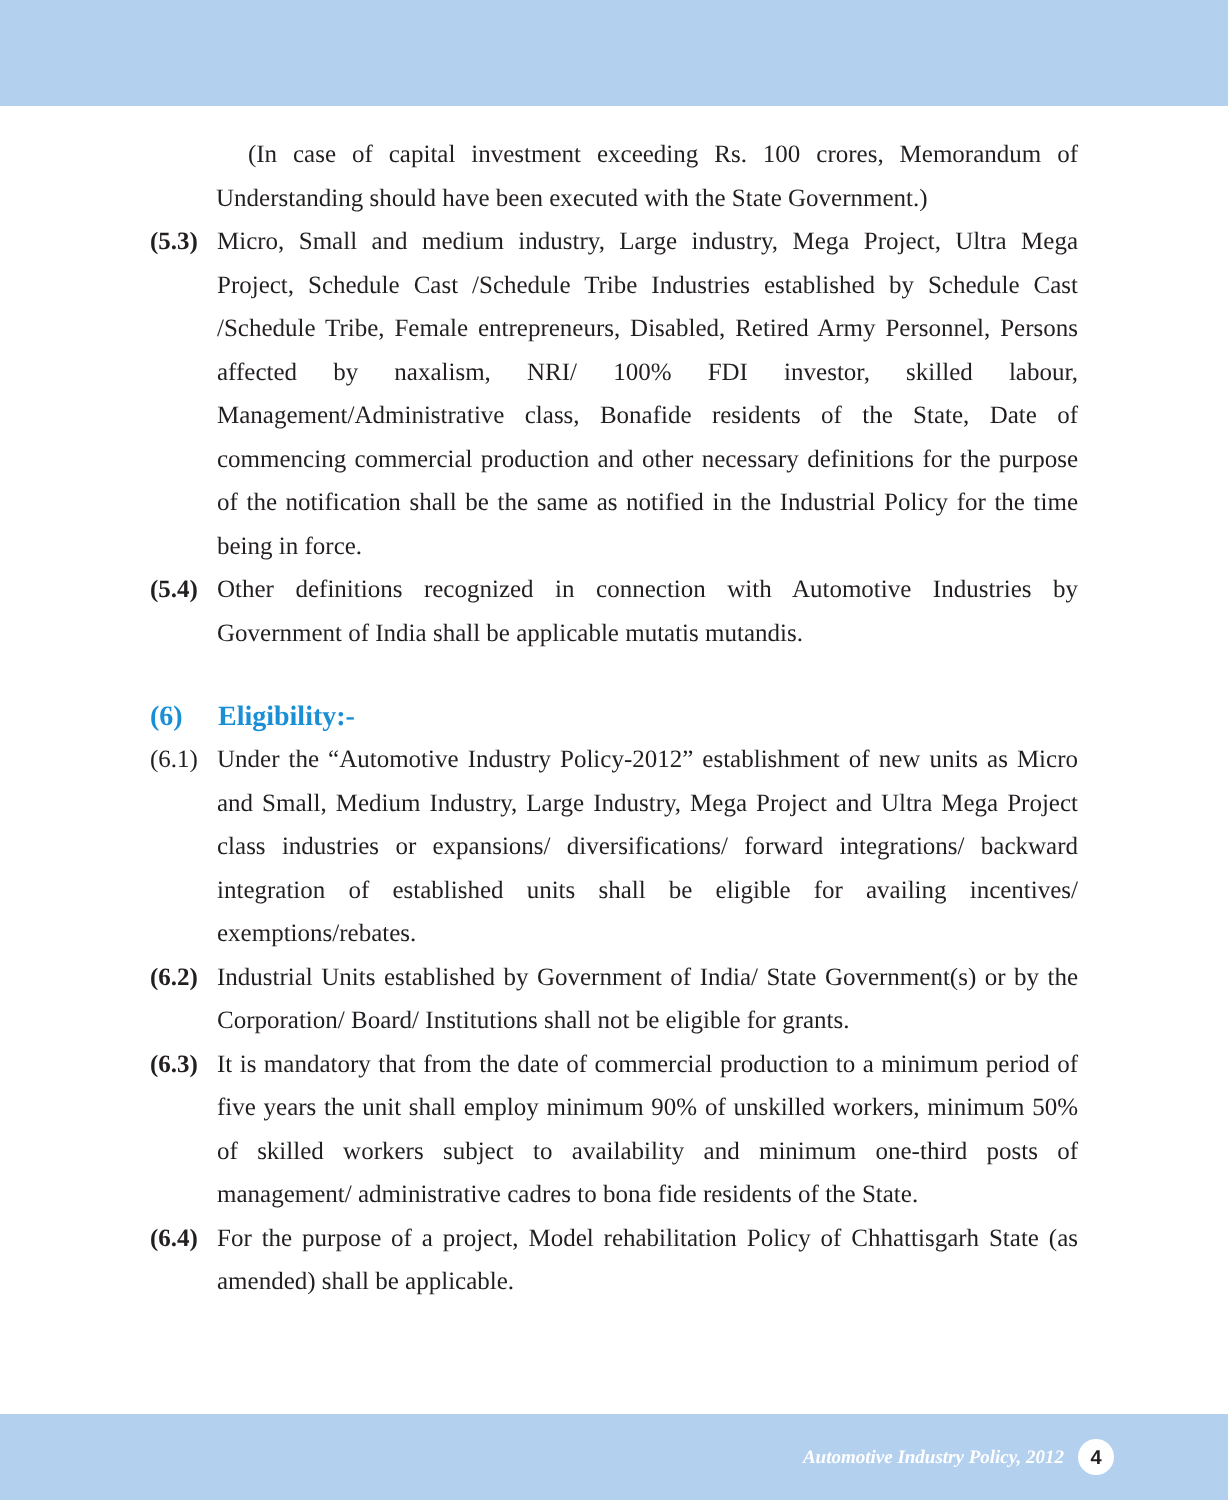(In case of capital investment exceeding Rs. 100 crores, Memorandum of Understanding should have been executed with the State Government.)
(5.3)
Micro, Small and medium industry, Large industry, Mega Project, Ultra Mega Project, Schedule Cast /Schedule Tribe Industries established by Schedule Cast /Schedule Tribe, Female entrepreneurs, Disabled, Retired Army Personnel, Persons affected by naxalism, NRI/ 100% FDI investor, skilled labour, Management/Administrative class, Bonafide residents of the State, Date of commencing commercial production and other necessary definitions for the purpose of the notification shall be the same as notified in the Industrial Policy for the time being in force.
(5.4)
Other definitions recognized in connection with Automotive Industries by Government of India shall be applicable mutatis mutandis.
(6) Eligibility:-
(6.1)
Under the “Automotive Industry Policy-2012” establishment of new units as Micro and Small, Medium Industry, Large Industry, Mega Project and Ultra Mega Project class industries or expansions/ diversifications/ forward integrations/ backward integration of established units shall be eligible for availing incentives/ exemptions/rebates.
(6.2)
Industrial Units established by Government of India/ State Government(s) or by the Corporation/ Board/ Institutions shall not be eligible for grants.
(6.3)
It is mandatory that from the date of commercial production to a minimum period of five years the unit shall employ minimum 90% of unskilled workers, minimum 50% of skilled workers subject to availability and minimum one-third posts of management/ administrative cadres to bona fide residents of the State.
(6.4)
For the purpose of a project, Model rehabilitation Policy of Chhattisgarh State (as amended) shall be applicable.
Automotive Industry Policy, 2012 4